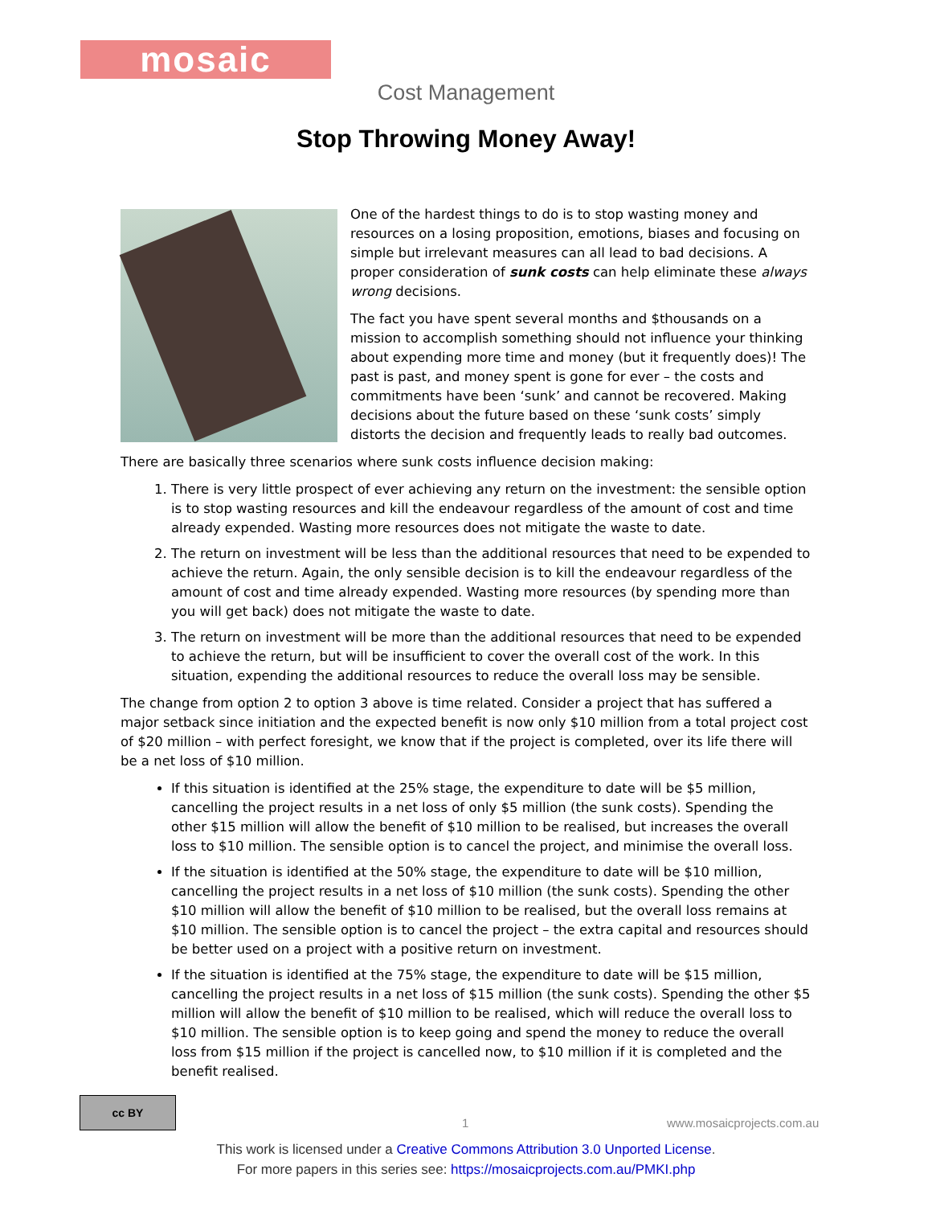mosaic
Cost Management
Stop Throwing Money Away!
One of the hardest things to do is to stop wasting money and resources on a losing proposition, emotions, biases and focusing on simple but irrelevant measures can all lead to bad decisions. A proper consideration of sunk costs can help eliminate these always wrong decisions.
The fact you have spent several months and $thousands on a mission to accomplish something should not influence your thinking about expending more time and money (but it frequently does)! The past is past, and money spent is gone for ever – the costs and commitments have been ‘sunk’ and cannot be recovered. Making decisions about the future based on these ‘sunk costs’ simply distorts the decision and frequently leads to really bad outcomes.
There are basically three scenarios where sunk costs influence decision making:
1. There is very little prospect of ever achieving any return on the investment: the sensible option is to stop wasting resources and kill the endeavour regardless of the amount of cost and time already expended. Wasting more resources does not mitigate the waste to date.
2. The return on investment will be less than the additional resources that need to be expended to achieve the return. Again, the only sensible decision is to kill the endeavour regardless of the amount of cost and time already expended. Wasting more resources (by spending more than you will get back) does not mitigate the waste to date.
3. The return on investment will be more than the additional resources that need to be expended to achieve the return, but will be insufficient to cover the overall cost of the work. In this situation, expending the additional resources to reduce the overall loss may be sensible.
The change from option 2 to option 3 above is time related. Consider a project that has suffered a major setback since initiation and the expected benefit is now only $10 million from a total project cost of $20 million – with perfect foresight, we know that if the project is completed, over its life there will be a net loss of $10 million.
If this situation is identified at the 25% stage, the expenditure to date will be $5 million, cancelling the project results in a net loss of only $5 million (the sunk costs). Spending the other $15 million will allow the benefit of $10 million to be realised, but increases the overall loss to $10 million. The sensible option is to cancel the project, and minimise the overall loss.
If the situation is identified at the 50% stage, the expenditure to date will be $10 million, cancelling the project results in a net loss of $10 million (the sunk costs). Spending the other $10 million will allow the benefit of $10 million to be realised, but the overall loss remains at $10 million. The sensible option is to cancel the project – the extra capital and resources should be better used on a project with a positive return on investment.
If the situation is identified at the 75% stage, the expenditure to date will be $15 million, cancelling the project results in a net loss of $15 million (the sunk costs). Spending the other $5 million will allow the benefit of $10 million to be realised, which will reduce the overall loss to $10 million. The sensible option is to keep going and spend the money to reduce the overall loss from $15 million if the project is cancelled now, to $10 million if it is completed and the benefit realised.
cc BY
1 www.mosaicprojects.com.au
This work is licensed under a Creative Commons Attribution 3.0 Unported License.
For more papers in this series see: https://mosaicprojects.com.au/PMKI.php